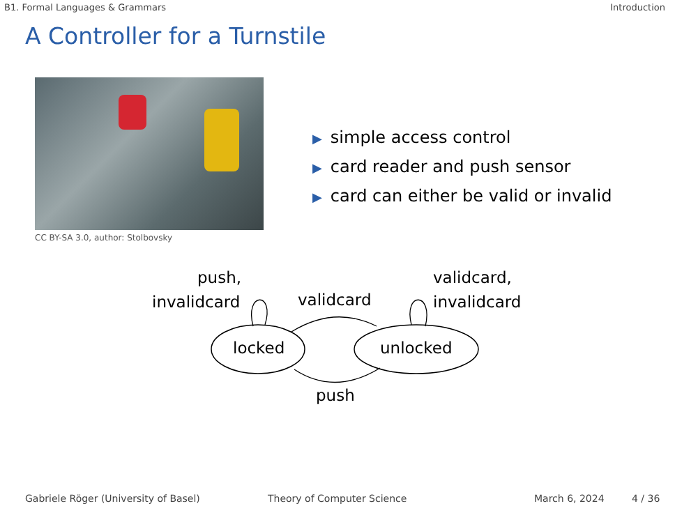B1. Formal Languages & Grammars Introduction
A Controller for a Turnstile
CC BY-SA 3.0, author: Stolbovsky
▶ simple access control
▶ card reader and push sensor
▶ card can either be valid or invalid
push,
invalidcard validcard
validcard,
invalidcard
locked unlocked
push
Gabriele Röger (University of Basel) Theory of Computer Science March 6, 2024 4 / 36